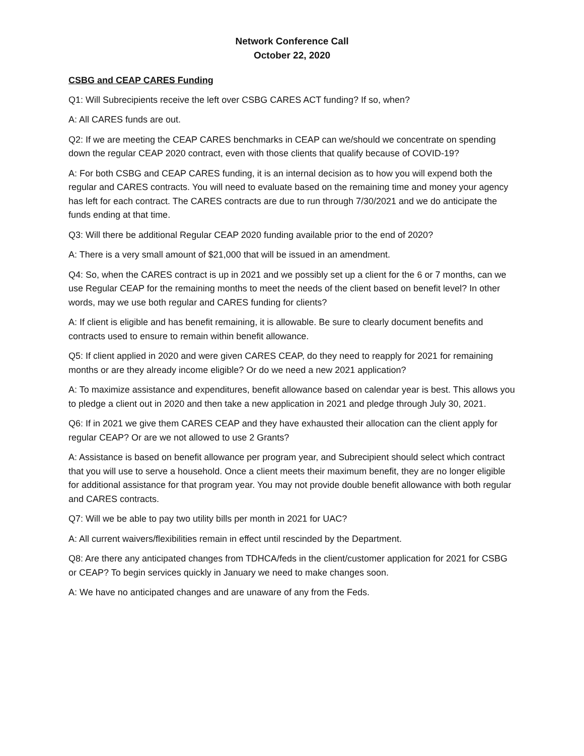Network Conference Call
October 22, 2020
CSBG and CEAP CARES Funding
Q1: Will Subrecipients receive the left over CSBG CARES ACT funding? If so, when?
A: All CARES funds are out.
Q2: If we are meeting the CEAP CARES benchmarks in CEAP can we/should we concentrate on spending down the regular CEAP 2020 contract, even with those clients that qualify because of COVID-19?
A: For both CSBG and CEAP CARES funding, it is an internal decision as to how you will expend both the regular and CARES contracts. You will need to evaluate based on the remaining time and money your agency has left for each contract. The CARES contracts are due to run through 7/30/2021 and we do anticipate the funds ending at that time.
Q3: Will there be additional Regular CEAP 2020 funding available prior to the end of 2020?
A: There is a very small amount of $21,000 that will be issued in an amendment.
Q4: So, when the CARES contract is up in 2021 and we possibly set up a client for the 6 or 7 months, can we use Regular CEAP for the remaining months to meet the needs of the client based on benefit level? In other words, may we use both regular and CARES funding for clients?
A: If client is eligible and has benefit remaining, it is allowable. Be sure to clearly document benefits and contracts used to ensure to remain within benefit allowance.
Q5: If client applied in 2020 and were given CARES CEAP, do they need to reapply for 2021 for remaining months or are they already income eligible? Or do we need a new 2021 application?
A: To maximize assistance and expenditures, benefit allowance based on calendar year is best. This allows you to pledge a client out in 2020 and then take a new application in 2021 and pledge through July 30, 2021.
Q6: If in 2021 we give them CARES CEAP and they have exhausted their allocation can the client apply for regular CEAP? Or are we not allowed to use 2 Grants?
A: Assistance is based on benefit allowance per program year, and Subrecipient should select which contract that you will use to serve a household. Once a client meets their maximum benefit, they are no longer eligible for additional assistance for that program year. You may not provide double benefit allowance with both regular and CARES contracts.
Q7: Will we be able to pay two utility bills per month in 2021 for UAC?
A: All current waivers/flexibilities remain in effect until rescinded by the Department.
Q8: Are there any anticipated changes from TDHCA/feds in the client/customer application for 2021 for CSBG or CEAP? To begin services quickly in January we need to make changes soon.
A: We have no anticipated changes and are unaware of any from the Feds.